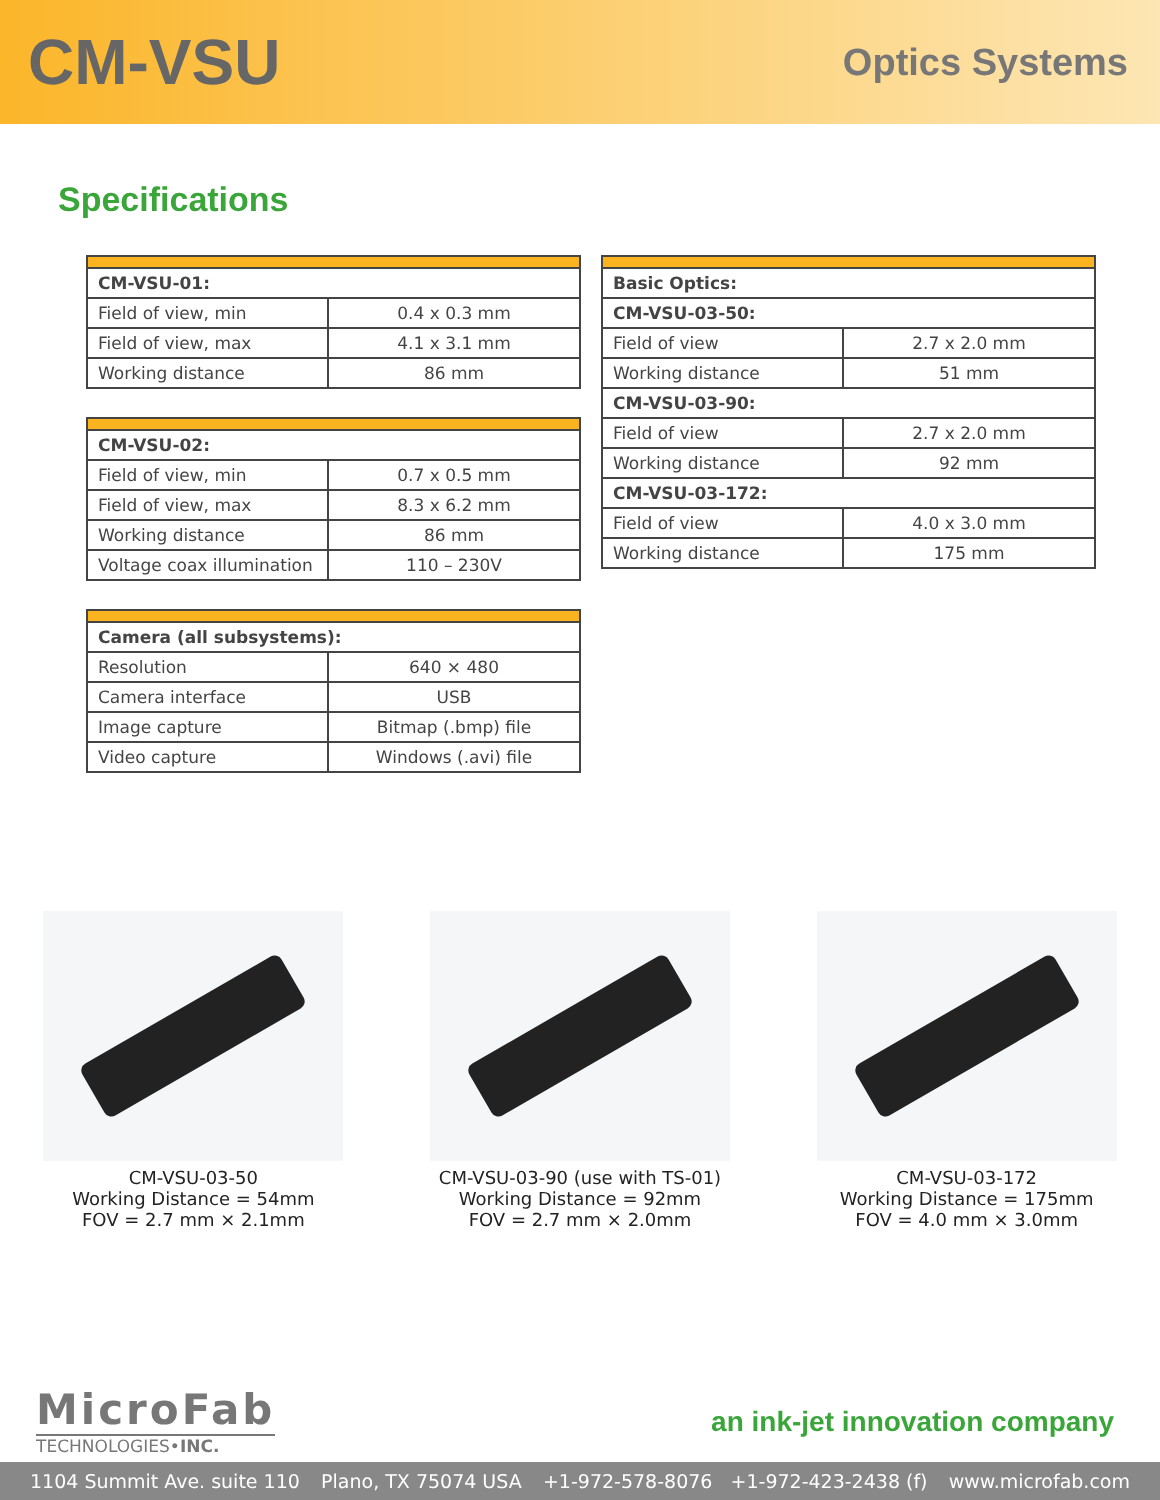CM-VSU
Optics Systems
Specifications
| CM-VSU-01: | |
| Field of view, min | 0.4 x 0.3 mm |
| Field of view, max | 4.1 x 3.1 mm |
| Working distance | 86 mm |
| CM-VSU-02: | |
| Field of view, min | 0.7 x 0.5 mm |
| Field of view, max | 8.3 x 6.2 mm |
| Working distance | 86 mm |
| Voltage coax illumination | 110 – 230V |
| Camera (all subsystems): | |
| Resolution | 640 × 480 |
| Camera interface | USB |
| Image capture | Bitmap (.bmp) file |
| Video capture | Windows (.avi) file |
| Basic Optics: | |
| CM-VSU-03-50: | |
| Field of view | 2.7 x 2.0 mm |
| Working distance | 51 mm |
| CM-VSU-03-90: | |
| Field of view | 2.7 x 2.0 mm |
| Working distance | 92 mm |
| CM-VSU-03-172: | |
| Field of view | 4.0 x 3.0 mm |
| Working distance | 175 mm |
CM-VSU-03-50
Working Distance = 54mm
FOV = 2.7 mm × 2.1mm
CM-VSU-03-90 (use with TS-01)
Working Distance = 92mm
FOV = 2.7 mm × 2.0mm
CM-VSU-03-172
Working Distance = 175mm
FOV = 4.0 mm × 3.0mm
MicroFab
TECHNOLOGIES•INC.
an ink-jet innovation company
1104 Summit Ave. suite 110 Plano, TX 75074 USA +1-972-578-8076 +1-972-423-2438 (f) www.microfab.com